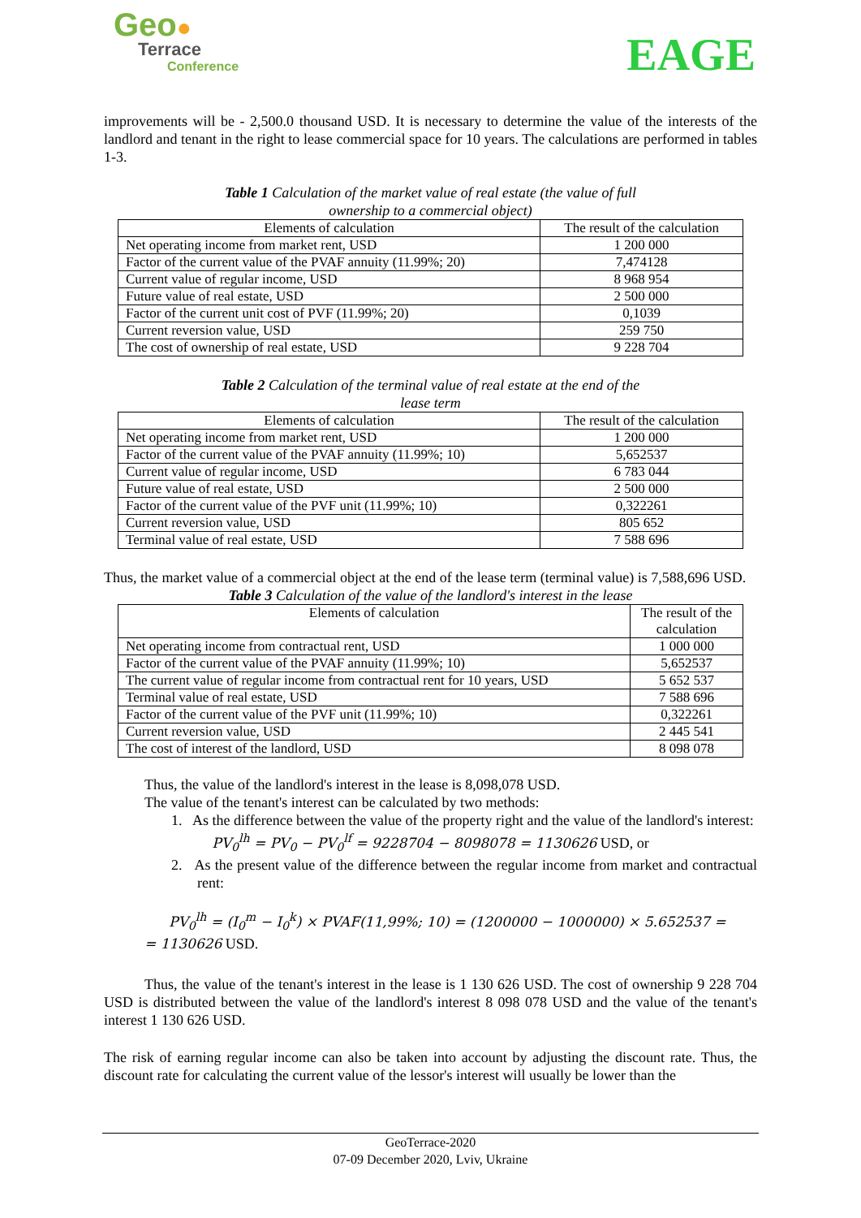Geo●
Terrace
Conference
EAGE
improvements will be - 2,500.0 thousand USD. It is necessary to determine the value of the interests of the landlord and tenant in the right to lease commercial space for 10 years. The calculations are performed in tables 1-3.
Table 1 Calculation of the market value of real estate (the value of full ownership to a commercial object)
| Elements of calculation | The result of the calculation |
| Net operating income from market rent, USD | 1 200 000 |
| Factor of the current value of the PVAF annuity (11.99%; 20) | 7,474128 |
| Current value of regular income, USD | 8 968 954 |
| Future value of real estate, USD | 2 500 000 |
| Factor of the current unit cost of PVF (11.99%; 20) | 0,1039 |
| Current reversion value, USD | 259 750 |
| The cost of ownership of real estate, USD | 9 228 704 |
Table 2 Calculation of the terminal value of real estate at the end of the lease term
| Elements of calculation | The result of the calculation |
| Net operating income from market rent, USD | 1 200 000 |
| Factor of the current value of the PVAF annuity (11.99%; 10) | 5,652537 |
| Current value of regular income, USD | 6 783 044 |
| Future value of real estate, USD | 2 500 000 |
| Factor of the current value of the PVF unit (11.99%; 10) | 0,322261 |
| Current reversion value, USD | 805 652 |
| Terminal value of real estate, USD | 7 588 696 |
Thus, the market value of a commercial object at the end of the lease term (terminal value) is 7,588,696 USD.
Table 3 Calculation of the value of the landlord's interest in the lease
| Elements of calculation | The result of the calculation |
| Net operating income from contractual rent, USD | 1 000 000 |
| Factor of the current value of the PVAF annuity (11.99%; 10) | 5,652537 |
| The current value of regular income from contractual rent for 10 years, USD | 5 652 537 |
| Terminal value of real estate, USD | 7 588 696 |
| Factor of the current value of the PVF unit (11.99%; 10) | 0,322261 |
| Current reversion value, USD | 2 445 541 |
| The cost of interest of the landlord, USD | 8 098 078 |
Thus, the value of the landlord's interest in the lease is 8,098,078 USD.
The value of the tenant's interest can be calculated by two methods:
1. As the difference between the value of the property right and the value of the landlord's interest:
PV<sub>0</sub><sup>lh</sup> = PV<sub>0</sub> − PV<sub>0</sub><sup>lf</sup> = 9228704 − 8098078 = 1130626 USD, or
2. As the present value of the difference between the regular income from market and contractual rent:
PV<sub>0</sub><sup>lh</sup> = (I<sub>0</sub><sup>m</sup> − I<sub>0</sub><sup>k</sup>) × PVAF(11,99%; 10) = (1200000 − 1000000) × 5.652537 =
= 1130626 USD.
Thus, the value of the tenant's interest in the lease is 1 130 626 USD. The cost of ownership 9 228 704 USD is distributed between the value of the landlord's interest 8 098 078 USD and the value of the tenant's interest 1 130 626 USD.
The risk of earning regular income can also be taken into account by adjusting the discount rate. Thus, the discount rate for calculating the current value of the lessor's interest will usually be lower than the
GeoTerrace-2020
07-09 December 2020, Lviv, Ukraine